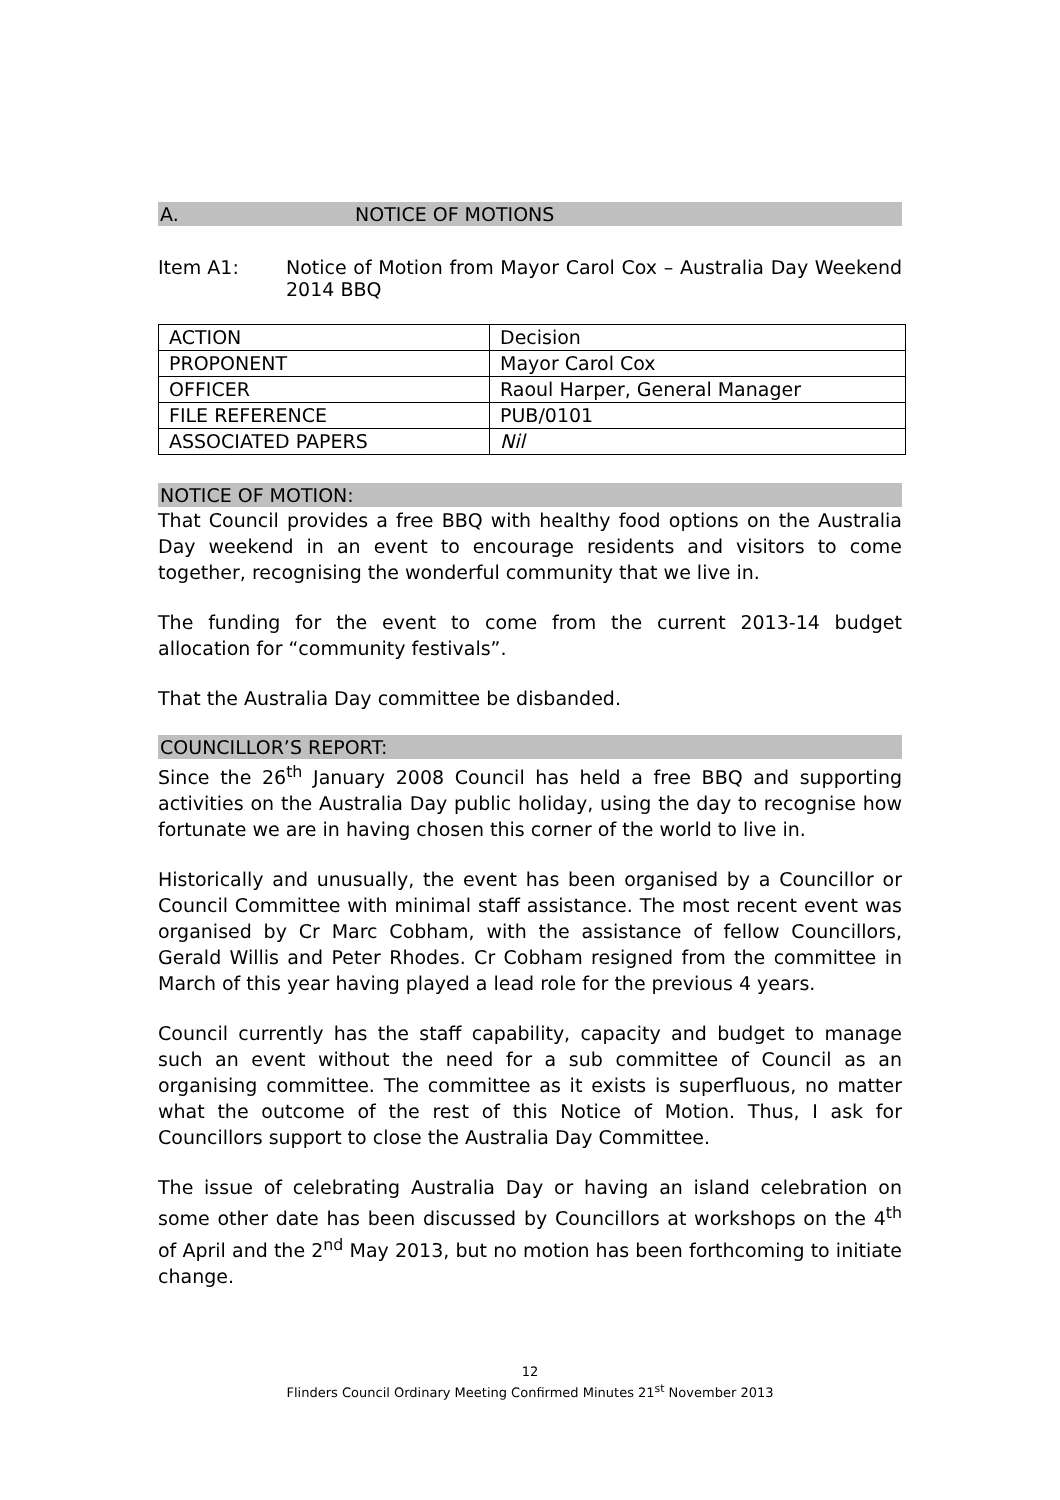A. NOTICE OF MOTIONS
Item A1: Notice of Motion from Mayor Carol Cox – Australia Day Weekend 2014 BBQ
| ACTION | Decision |
| PROPONENT | Mayor Carol Cox |
| OFFICER | Raoul Harper, General Manager |
| FILE REFERENCE | PUB/0101 |
| ASSOCIATED PAPERS | Nil |
NOTICE OF MOTION:
That Council provides a free BBQ with healthy food options on the Australia Day weekend in an event to encourage residents and visitors to come together, recognising the wonderful community that we live in.
The funding for the event to come from the current 2013-14 budget allocation for “community festivals”.
That the Australia Day committee be disbanded.
COUNCILLOR’S REPORT:
Since the 26<sup>th</sup> January 2008 Council has held a free BBQ and supporting activities on the Australia Day public holiday, using the day to recognise how fortunate we are in having chosen this corner of the world to live in.
Historically and unusually, the event has been organised by a Councillor or Council Committee with minimal staff assistance. The most recent event was organised by Cr Marc Cobham, with the assistance of fellow Councillors, Gerald Willis and Peter Rhodes. Cr Cobham resigned from the committee in March of this year having played a lead role for the previous 4 years.
Council currently has the staff capability, capacity and budget to manage such an event without the need for a sub committee of Council as an organising committee. The committee as it exists is superfluous, no matter what the outcome of the rest of this Notice of Motion. Thus, I ask for Councillors support to close the Australia Day Committee.
The issue of celebrating Australia Day or having an island celebration on some other date has been discussed by Councillors at workshops on the 4<sup>th</sup> of April and the 2<sup>nd</sup> May 2013, but no motion has been forthcoming to initiate change.
12
Flinders Council Ordinary Meeting Confirmed Minutes 21<sup>st</sup> November 2013